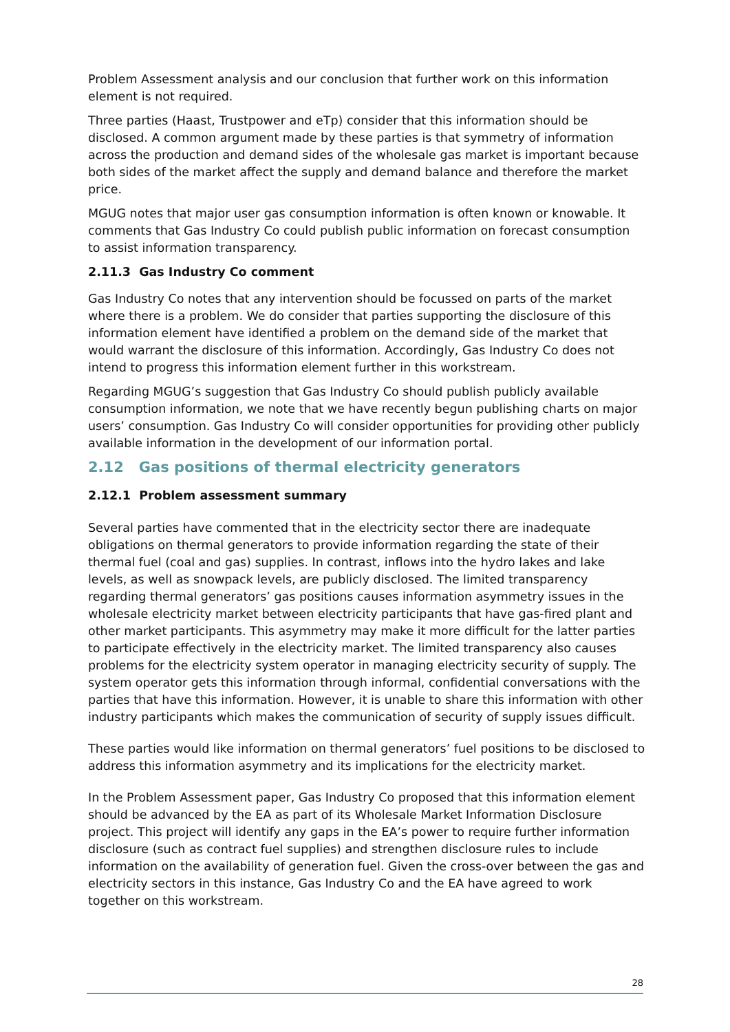Problem Assessment analysis and our conclusion that further work on this information element is not required.
Three parties (Haast, Trustpower and eTp) consider that this information should be disclosed. A common argument made by these parties is that symmetry of information across the production and demand sides of the wholesale gas market is important because both sides of the market affect the supply and demand balance and therefore the market price.
MGUG notes that major user gas consumption information is often known or knowable. It comments that Gas Industry Co could publish public information on forecast consumption to assist information transparency.
2.11.3 Gas Industry Co comment
Gas Industry Co notes that any intervention should be focussed on parts of the market where there is a problem. We do consider that parties supporting the disclosure of this information element have identified a problem on the demand side of the market that would warrant the disclosure of this information. Accordingly, Gas Industry Co does not intend to progress this information element further in this workstream.
Regarding MGUG’s suggestion that Gas Industry Co should publish publicly available consumption information, we note that we have recently begun publishing charts on major users’ consumption. Gas Industry Co will consider opportunities for providing other publicly available information in the development of our information portal.
2.12 Gas positions of thermal electricity generators
2.12.1 Problem assessment summary
Several parties have commented that in the electricity sector there are inadequate obligations on thermal generators to provide information regarding the state of their thermal fuel (coal and gas) supplies. In contrast, inflows into the hydro lakes and lake levels, as well as snowpack levels, are publicly disclosed. The limited transparency regarding thermal generators’ gas positions causes information asymmetry issues in the wholesale electricity market between electricity participants that have gas-fired plant and other market participants. This asymmetry may make it more difficult for the latter parties to participate effectively in the electricity market. The limited transparency also causes problems for the electricity system operator in managing electricity security of supply. The system operator gets this information through informal, confidential conversations with the parties that have this information. However, it is unable to share this information with other industry participants which makes the communication of security of supply issues difficult.
These parties would like information on thermal generators’ fuel positions to be disclosed to address this information asymmetry and its implications for the electricity market.
In the Problem Assessment paper, Gas Industry Co proposed that this information element should be advanced by the EA as part of its Wholesale Market Information Disclosure project. This project will identify any gaps in the EA’s power to require further information disclosure (such as contract fuel supplies) and strengthen disclosure rules to include information on the availability of generation fuel. Given the cross-over between the gas and electricity sectors in this instance, Gas Industry Co and the EA have agreed to work together on this workstream.
28